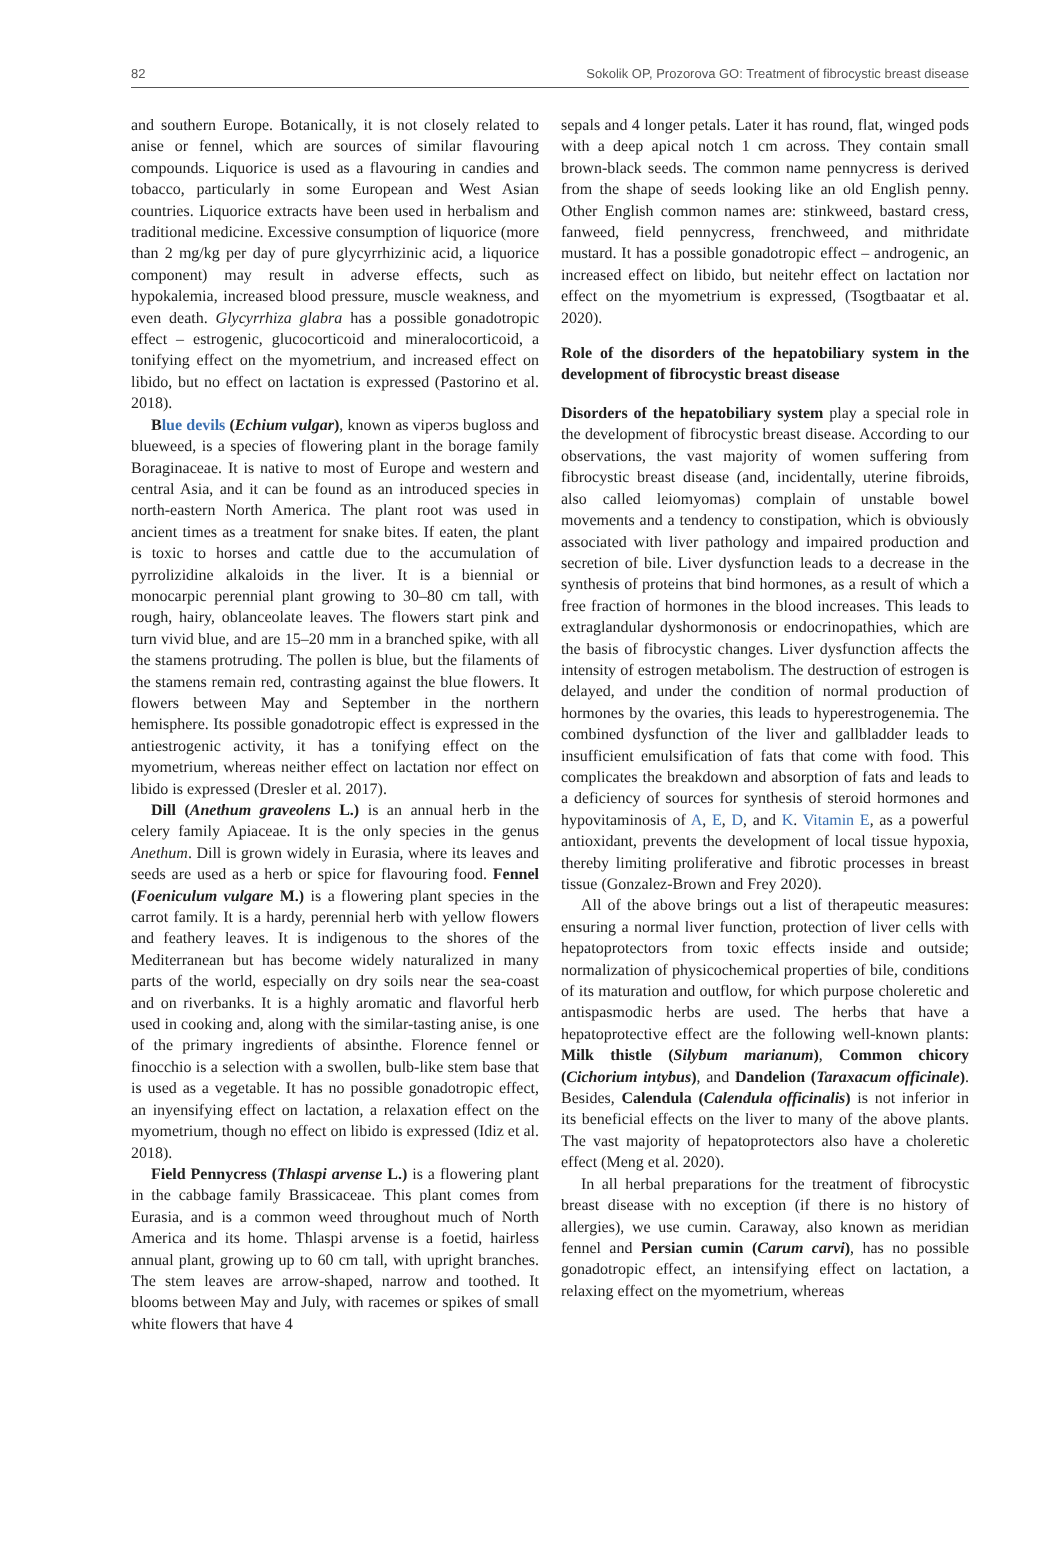82 Sokolik OP, Prozorova GO: Treatment of fibrocystic breast disease
and southern Europe. Botanically, it is not closely related to anise or fennel, which are sources of similar flavouring compounds. Liquorice is used as a flavouring in candies and tobacco, particularly in some European and West Asian countries. Liquorice extracts have been used in herbalism and traditional medicine. Excessive consumption of liquorice (more than 2 mg/kg per day of pure glycyrrhizinic acid, a liquorice component) may result in adverse effects, such as hypokalemia, increased blood pressure, muscle weakness, and even death. Glycyrrhiza glabra has a possible gonadotropic effect – estrogenic, glucocorticoid and mineralocorticoid, a tonifying effect on the myometrium, and increased effect on libido, but no effect on lactation is expressed (Pastorino et al. 2018).
Blue devils (Echium vulgar), known as viperɔs bugloss and blueweed, is a species of flowering plant in the borage family Boraginaceae. It is native to most of Europe and western and central Asia, and it can be found as an introduced species in north-eastern North America. The plant root was used in ancient times as a treatment for snake bites. If eaten, the plant is toxic to horses and cattle due to the accumulation of pyrrolizidine alkaloids in the liver. It is a biennial or monocarpic perennial plant growing to 30–80 cm tall, with rough, hairy, oblanceolate leaves. The flowers start pink and turn vivid blue, and are 15–20 mm in a branched spike, with all the stamens protruding. The pollen is blue, but the filaments of the stamens remain red, contrasting against the blue flowers. It flowers between May and September in the northern hemisphere. Its possible gonadotropic effect is expressed in the antiestrogenic activity, it has a tonifying effect on the myometrium, whereas neither effect on lactation nor effect on libido is expressed (Dresler et al. 2017).
Dill (Anethum graveolens L.) is an annual herb in the celery family Apiaceae. It is the only species in the genus Anethum. Dill is grown widely in Eurasia, where its leaves and seeds are used as a herb or spice for flavouring food. Fennel (Foeniculum vulgare M.) is a flowering plant species in the carrot family. It is a hardy, perennial herb with yellow flowers and feathery leaves. It is indigenous to the shores of the Mediterranean but has become widely naturalized in many parts of the world, especially on dry soils near the sea-coast and on riverbanks. It is a highly aromatic and flavorful herb used in cooking and, along with the similar-tasting anise, is one of the primary ingredients of absinthe. Florence fennel or finocchio is a selection with a swollen, bulb-like stem base that is used as a vegetable. It has no possible gonadotropic effect, an inyensifying effect on lactation, a relaxation effect on the myometrium, though no effect on libido is expressed (Idiz et al. 2018).
Field Pennycress (Thlaspi arvense L.) is a flowering plant in the cabbage family Brassicaceae. This plant comes from Eurasia, and is a common weed throughout much of North America and its home. Thlaspi arvense is a foetid, hairless annual plant, growing up to 60 cm tall, with upright branches. The stem leaves are arrow-shaped, narrow and toothed. It blooms between May and July, with racemes or spikes of small white flowers that have 4
sepals and 4 longer petals. Later it has round, flat, winged pods with a deep apical notch 1 cm across. They contain small brown-black seeds. The common name pennycress is derived from the shape of seeds looking like an old English penny. Other English common names are: stinkweed, bastard cress, fanweed, field pennycress, frenchweed, and mithridate mustard. It has a possible gonadotropic effect – androgenic, an increased effect on libido, but neitehr effect on lactation nor effect on the myometrium is expressed, (Tsogtbaatar et al. 2020).
Role of the disorders of the hepatobiliary system in the development of fibrocystic breast disease
Disorders of the hepatobiliary system play a special role in the development of fibrocystic breast disease. According to our observations, the vast majority of women suffering from fibrocystic breast disease (and, incidentally, uterine fibroids, also called leiomyomas) complain of unstable bowel movements and a tendency to constipation, which is obviously associated with liver pathology and impaired production and secretion of bile. Liver dysfunction leads to a decrease in the synthesis of proteins that bind hormones, as a result of which a free fraction of hormones in the blood increases. This leads to extraglandular dyshormonosis or endocrinopathies, which are the basis of fibrocystic changes. Liver dysfunction affects the intensity of estrogen metabolism. The destruction of estrogen is delayed, and under the condition of normal production of hormones by the ovaries, this leads to hyperestrogenemia. The combined dysfunction of the liver and gallbladder leads to insufficient emulsification of fats that come with food. This complicates the breakdown and absorption of fats and leads to a deficiency of sources for synthesis of steroid hormones and hypovitaminosis of A, E, D, and K. Vitamin E, as a powerful antioxidant, prevents the development of local tissue hypoxia, thereby limiting proliferative and fibrotic processes in breast tissue (Gonzalez-Brown and Frey 2020).
All of the above brings out a list of therapeutic measures: ensuring a normal liver function, protection of liver cells with hepatoprotectors from toxic effects inside and outside; normalization of physicochemical properties of bile, conditions of its maturation and outflow, for which purpose choleretic and antispasmodic herbs are used. The herbs that have a hepatoprotective effect are the following well-known plants: Milk thistle (Silybum marianum), Common chicory (Cichorium intybus), and Dandelion (Taraxacum officinale). Besides, Calendula (Calendula officinalis) is not inferior in its beneficial effects on the liver to many of the above plants. The vast majority of hepatoprotectors also have a choleretic effect (Meng et al. 2020).
In all herbal preparations for the treatment of fibrocystic breast disease with no exception (if there is no history of allergies), we use cumin. Caraway, also known as meridian fennel and Persian cumin (Carum carvi), has no possible gonadotropic effect, an intensifying effect on lactation, a relaxing effect on the myometrium, whereas